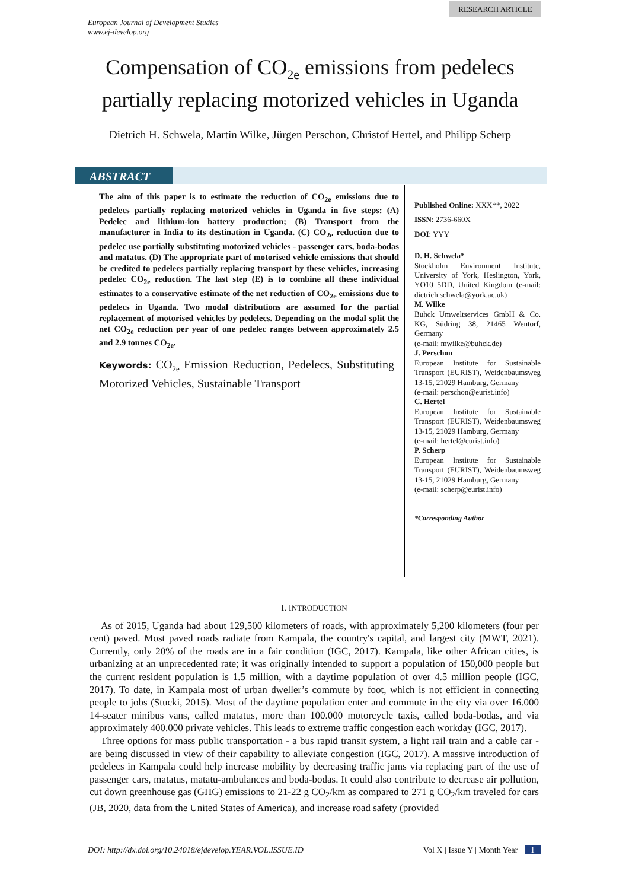RESEARCH ARTICLE
European Journal of Development Studies
www.ej-develop.org
Compensation of CO<sub>2e</sub> emissions from pedelecs
partially replacing motorized vehicles in Uganda
Dietrich H. Schwela, Martin Wilke, Jürgen Perschon, Christof Hertel, and Philipp Scherp
ABSTRACT
The aim of this paper is to estimate the reduction of CO<sub>2e</sub> emissions due to pedelecs partially replacing motorized vehicles in Uganda in five steps: (A) Pedelec and lithium-ion battery production; (B) Transport from the manufacturer in India to its destination in Uganda. (C) CO<sub>2e</sub> reduction due to pedelec use partially substituting motorized vehicles - passenger cars, boda-bodas and matatus. (D) The appropriate part of motorised vehicle emissions that should be credited to pedelecs partially replacing transport by these vehicles, increasing pedelec CO<sub>2e</sub> reduction. The last step (E) is to combine all these individual estimates to a conservative estimate of the net reduction of CO<sub>2e</sub> emissions due to pedelecs in Uganda. Two modal distributions are assumed for the partial replacement of motorised vehicles by pedelecs. Depending on the modal split the net CO<sub>2e</sub> reduction per year of one pedelec ranges between approximately 2.5 and 2.9 tonnes CO<sub>2e</sub>.
Keywords: CO<sub>2e</sub> Emission Reduction, Pedelecs, Substituting Motorized Vehicles, Sustainable Transport
Published Online: XXX**, 2022
ISSN: 2736-660X
DOI: YYY
D. H. Schwela*
Stockholm Environment Institute, University of York, Heslington, York, YO10 5DD, United Kingdom (e-mail: dietrich.schwela@york.ac.uk)
M. Wilke
Buhck Umweltservices GmbH & Co. KG, Südring 38, 21465 Wentorf, Germany
(e-mail: mwilke@buhck.de)
J. Perschon
European Institute for Sustainable Transport (EURIST), Weidenbaumsweg 13-15, 21029 Hamburg, Germany
(e-mail: perschon@eurist.info)
C. Hertel
European Institute for Sustainable Transport (EURIST), Weidenbaumsweg 13-15, 21029 Hamburg, Germany
(e-mail: hertel@eurist.info)
P. Scherp
European Institute for Sustainable Transport (EURIST), Weidenbaumsweg 13-15, 21029 Hamburg, Germany
(e-mail: scherp@eurist.info)
*Corresponding Author
I. INTRODUCTION
As of 2015, Uganda had about 129,500 kilometers of roads, with approximately 5,200 kilometers (four per cent) paved. Most paved roads radiate from Kampala, the country's capital, and largest city (MWT, 2021). Currently, only 20% of the roads are in a fair condition (IGC, 2017). Kampala, like other African cities, is urbanizing at an unprecedented rate; it was originally intended to support a population of 150,000 people but the current resident population is 1.5 million, with a daytime population of over 4.5 million people (IGC, 2017). To date, in Kampala most of urban dweller’s commute by foot, which is not efficient in connecting people to jobs (Stucki, 2015). Most of the daytime population enter and commute in the city via over 16.000 14-seater minibus vans, called matatus, more than 100.000 motorcycle taxis, called boda-bodas, and via approximately 400.000 private vehicles. This leads to extreme traffic congestion each workday (IGC, 2017).
Three options for mass public transportation - a bus rapid transit system, a light rail train and a cable car - are being discussed in view of their capability to alleviate congestion (IGC, 2017). A massive introduction of pedelecs in Kampala could help increase mobility by decreasing traffic jams via replacing part of the use of passenger cars, matatus, matatu-ambulances and boda-bodas. It could also contribute to decrease air pollution, cut down greenhouse gas (GHG) emissions to 21-22 g CO<sub>2</sub>/km as compared to 271 g CO<sub>2</sub>/km traveled for cars (JB, 2020, data from the United States of America), and increase road safety (provided
DOI: http://dx.doi.org/10.24018/ejdevelop.YEAR.VOL.ISSUE.ID Vol X | Issue Y | Month Year 1